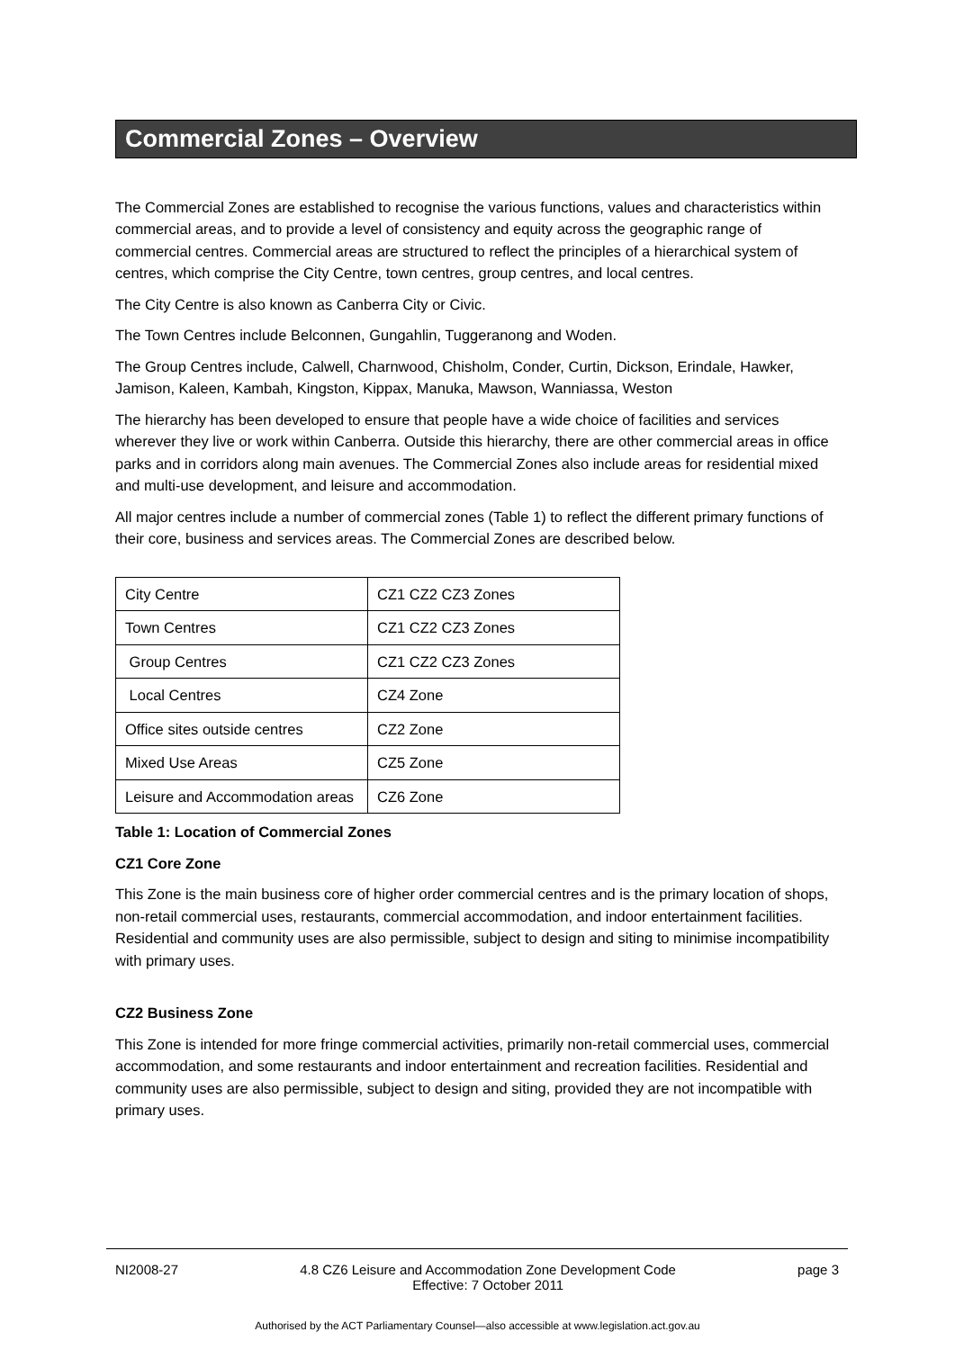Commercial Zones – Overview
The Commercial Zones are established to recognise the various functions, values and characteristics within commercial areas, and to provide a level of consistency and equity across the geographic range of commercial centres. Commercial areas are structured to reflect the principles of a hierarchical system of centres, which comprise the City Centre, town centres, group centres, and local centres.
The City Centre is also known as Canberra City or Civic.
The Town Centres include Belconnen, Gungahlin, Tuggeranong and Woden.
The Group Centres include, Calwell, Charnwood, Chisholm, Conder, Curtin, Dickson, Erindale, Hawker, Jamison, Kaleen, Kambah, Kingston, Kippax, Manuka, Mawson, Wanniassa, Weston
The hierarchy has been developed to ensure that people have a wide choice of facilities and services wherever they live or work within Canberra. Outside this hierarchy, there are other commercial areas in office parks and in corridors along main avenues. The Commercial Zones also include areas for residential mixed and multi-use development, and leisure and accommodation.
All major centres include a number of commercial zones (Table 1) to reflect the different primary functions of their core, business and services areas. The Commercial Zones are described below.
| City Centre | CZ1 CZ2 CZ3 Zones |
| Town Centres | CZ1 CZ2 CZ3 Zones |
| Group Centres | CZ1 CZ2 CZ3 Zones |
| Local Centres | CZ4 Zone |
| Office sites outside centres | CZ2 Zone |
| Mixed Use Areas | CZ5 Zone |
| Leisure and Accommodation areas | CZ6 Zone |
Table 1: Location of Commercial Zones
CZ1 Core Zone
This Zone is the main business core of higher order commercial centres and is the primary location of shops, non-retail commercial uses, restaurants, commercial accommodation, and indoor entertainment facilities. Residential and community uses are also permissible, subject to design and siting to minimise incompatibility with primary uses.
CZ2 Business Zone
This Zone is intended for more fringe commercial activities, primarily non-retail commercial uses, commercial accommodation, and some restaurants and indoor entertainment and recreation facilities. Residential and community uses are also permissible, subject to design and siting, provided they are not incompatible with primary uses.
NI2008-27 4.8 CZ6 Leisure and Accommodation Zone Development Code
Effective: 7 October 2011 page 3
Authorised by the ACT Parliamentary Counsel—also accessible at www.legislation.act.gov.au